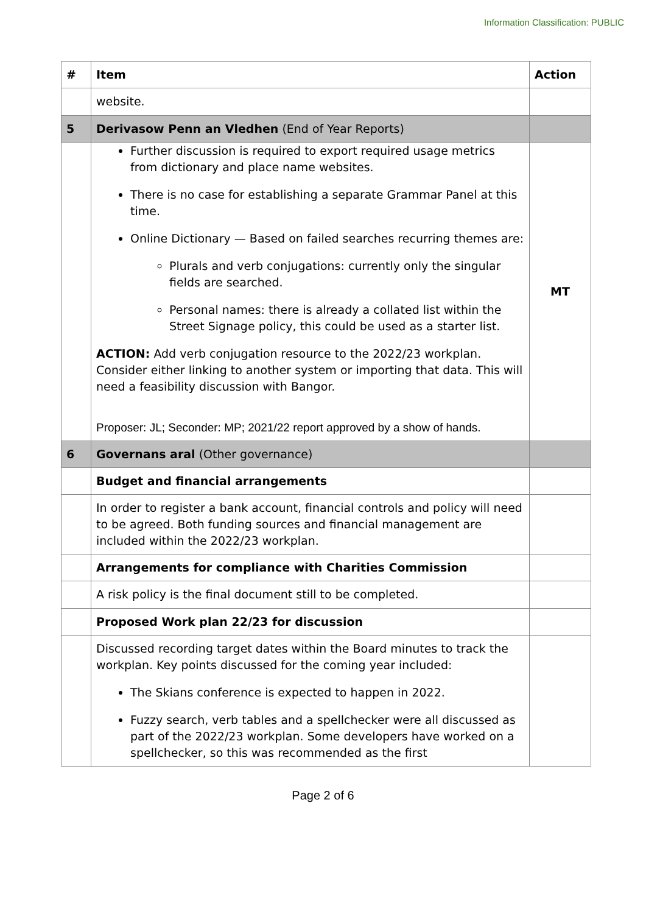Information Classification: PUBLIC
| # | Item | Action |
| --- | --- | --- |
| | website. | |
| 5 | Derivasow Penn an Vledhen (End of Year Reports) | |
| | Further discussion is required to export required usage metrics from dictionary and place name websites. There is no case for establishing a separate Grammar Panel at this time. Online Dictionary — Based on failed searches recurring themes are: Plurals and verb conjugations: currently only the singular fields are searched. Personal names: there is already a collated list within the Street Signage policy, this could be used as a starter list. ACTION: Add verb conjugation resource to the 2022/23 workplan. Consider either linking to another system or importing that data. This will need a feasibility discussion with Bangor. Proposer: JL; Seconder: MP; 2021/22 report approved by a show of hands. | MT |
| 6 | Governans aral (Other governance) | |
| | Budget and financial arrangements | |
| | In order to register a bank account, financial controls and policy will need to be agreed. Both funding sources and financial management are included within the 2022/23 workplan. | |
| | Arrangements for compliance with Charities Commission | |
| | A risk policy is the final document still to be completed. | |
| | Proposed Work plan 22/23 for discussion | |
| | Discussed recording target dates within the Board minutes to track the workplan. Key points discussed for the coming year included: The Skians conference is expected to happen in 2022. Fuzzy search, verb tables and a spellchecker were all discussed as part of the 2022/23 workplan. Some developers have worked on a spellchecker, so this was recommended as the first | |
Page 2 of 6